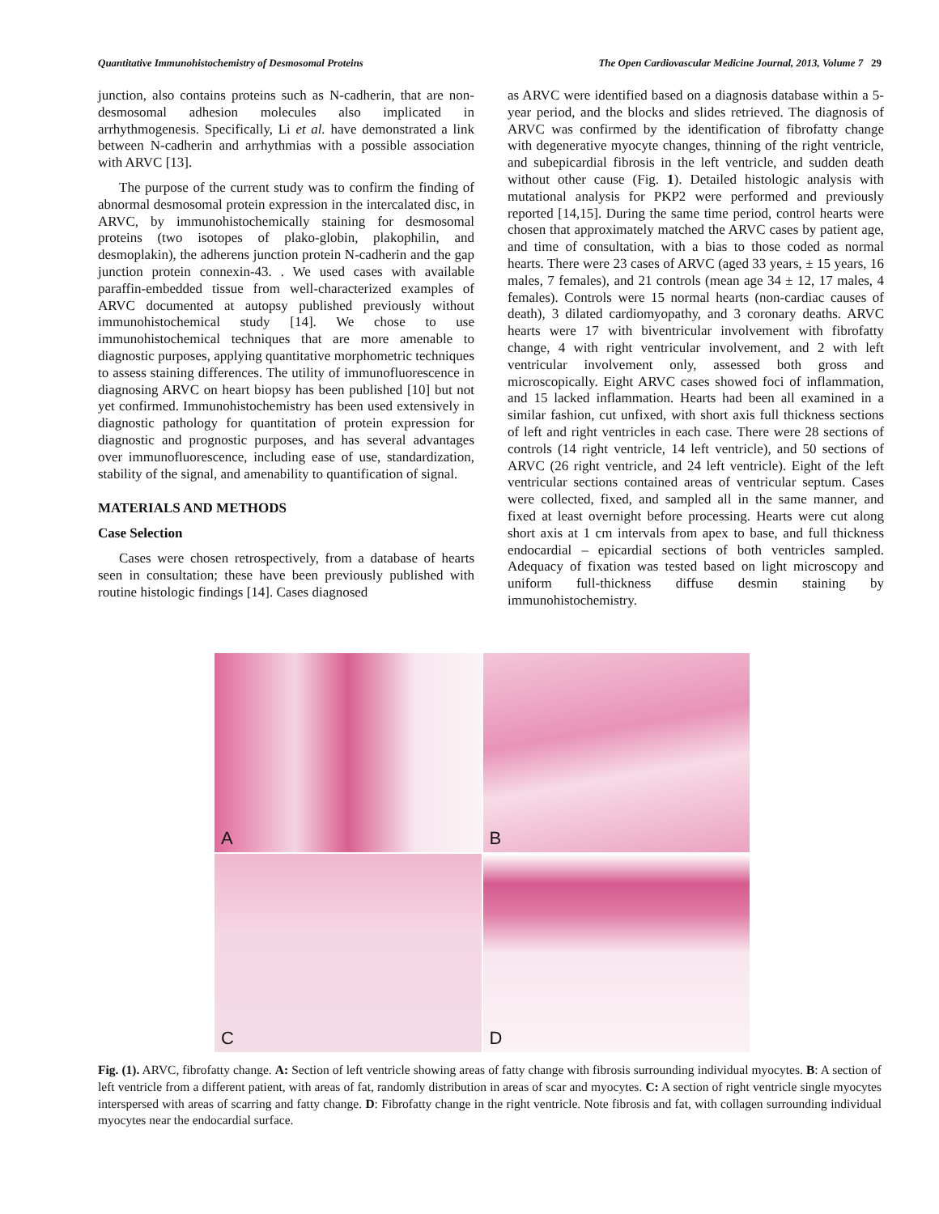Quantitative Immunohistochemistry of Desmosomal Proteins The Open Cardiovascular Medicine Journal, 2013, Volume 7 29
junction, also contains proteins such as N-cadherin, that are non-desmosomal adhesion molecules also implicated in arrhythmogenesis. Specifically, Li et al. have demonstrated a link between N-cadherin and arrhythmias with a possible association with ARVC [13].
The purpose of the current study was to confirm the finding of abnormal desmosomal protein expression in the intercalated disc, in ARVC, by immunohistochemically staining for desmosomal proteins (two isotopes of plako-globin, plakophilin, and desmoplakin), the adherens junction protein N-cadherin and the gap junction protein connexin-43. . We used cases with available paraffin-embedded tissue from well-characterized examples of ARVC documented at autopsy published previously without immunohistochemical study [14]. We chose to use immunohistochemical techniques that are more amenable to diagnostic purposes, applying quantitative morphometric techniques to assess staining differences. The utility of immunofluorescence in diagnosing ARVC on heart biopsy has been published [10] but not yet confirmed. Immunohistochemistry has been used extensively in diagnostic pathology for quantitation of protein expression for diagnostic and prognostic purposes, and has several advantages over immunofluorescence, including ease of use, standardization, stability of the signal, and amenability to quantification of signal.
MATERIALS AND METHODS
Case Selection
Cases were chosen retrospectively, from a database of hearts seen in consultation; these have been previously published with routine histologic findings [14]. Cases diagnosed
as ARVC were identified based on a diagnosis database within a 5-year period, and the blocks and slides retrieved. The diagnosis of ARVC was confirmed by the identification of fibrofatty change with degenerative myocyte changes, thinning of the right ventricle, and subepicardial fibrosis in the left ventricle, and sudden death without other cause (Fig. 1). Detailed histologic analysis with mutational analysis for PKP2 were performed and previously reported [14,15]. During the same time period, control hearts were chosen that approximately matched the ARVC cases by patient age, and time of consultation, with a bias to those coded as normal hearts. There were 23 cases of ARVC (aged 33 years, ± 15 years, 16 males, 7 females), and 21 controls (mean age 34 ± 12, 17 males, 4 females). Controls were 15 normal hearts (non-cardiac causes of death), 3 dilated cardiomyopathy, and 3 coronary deaths. ARVC hearts were 17 with biventricular involvement with fibrofatty change, 4 with right ventricular involvement, and 2 with left ventricular involvement only, assessed both gross and microscopically. Eight ARVC cases showed foci of inflammation, and 15 lacked inflammation. Hearts had been all examined in a similar fashion, cut unfixed, with short axis full thickness sections of left and right ventricles in each case. There were 28 sections of controls (14 right ventricle, 14 left ventricle), and 50 sections of ARVC (26 right ventricle, and 24 left ventricle). Eight of the left ventricular sections contained areas of ventricular septum. Cases were collected, fixed, and sampled all in the same manner, and fixed at least overnight before processing. Hearts were cut along short axis at 1 cm intervals from apex to base, and full thickness endocardial – epicardial sections of both ventricles sampled. Adequacy of fixation was tested based on light microscopy and uniform full-thickness diffuse desmin staining by immunohistochemistry.
A
B
C
D
Fig. (1). ARVC, fibrofatty change. A: Section of left ventricle showing areas of fatty change with fibrosis surrounding individual myocytes. B: A section of left ventricle from a different patient, with areas of fat, randomly distribution in areas of scar and myocytes. C: A section of right ventricle single myocytes interspersed with areas of scarring and fatty change. D: Fibrofatty change in the right ventricle. Note fibrosis and fat, with collagen surrounding individual myocytes near the endocardial surface.